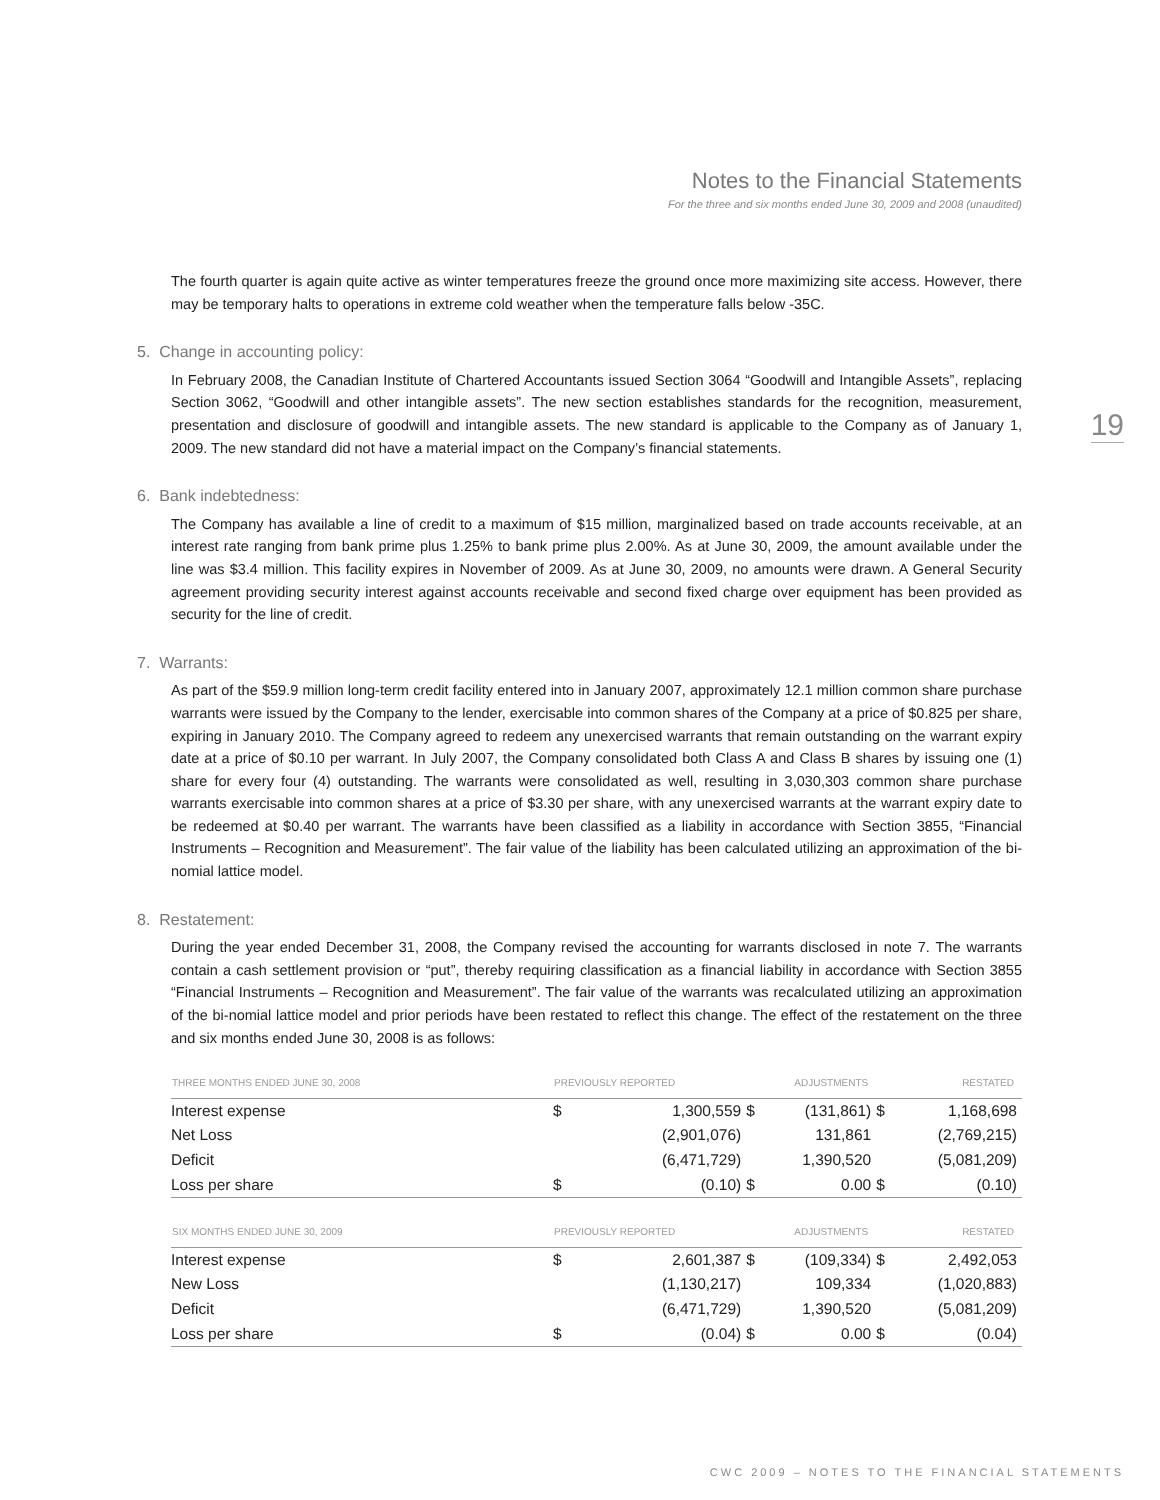Notes to the Financial Statements
For the three and six months ended June 30, 2009 and 2008 (unaudited)
19
The fourth quarter is again quite active as winter temperatures freeze the ground once more maximizing site access. However, there may be temporary halts to operations in extreme cold weather when the temperature falls below -35C.
5. Change in accounting policy:
In February 2008, the Canadian Institute of Chartered Accountants issued Section 3064 “Goodwill and Intangible Assets”, replacing Section 3062, “Goodwill and other intangible assets”. The new section establishes standards for the recognition, measurement, presentation and disclosure of goodwill and intangible assets. The new standard is applicable to the Company as of January 1, 2009. The new standard did not have a material impact on the Company’s financial statements.
6. Bank indebtedness:
The Company has available a line of credit to a maximum of $15 million, marginalized based on trade accounts receivable, at an interest rate ranging from bank prime plus 1.25% to bank prime plus 2.00%. As at June 30, 2009, the amount available under the line was $3.4 million. This facility expires in November of 2009. As at June 30, 2009, no amounts were drawn. A General Security agreement providing security interest against accounts receivable and second fixed charge over equipment has been provided as security for the line of credit.
7. Warrants:
As part of the $59.9 million long-term credit facility entered into in January 2007, approximately 12.1 million common share purchase warrants were issued by the Company to the lender, exercisable into common shares of the Company at a price of $0.825 per share, expiring in January 2010. The Company agreed to redeem any unexercised warrants that remain outstanding on the warrant expiry date at a price of $0.10 per warrant. In July 2007, the Company consolidated both Class A and Class B shares by issuing one (1) share for every four (4) outstanding. The warrants were consolidated as well, resulting in 3,030,303 common share purchase warrants exercisable into common shares at a price of $3.30 per share, with any unexercised warrants at the warrant expiry date to be redeemed at $0.40 per warrant. The warrants have been classified as a liability in accordance with Section 3855, “Financial Instruments – Recognition and Measurement”. The fair value of the liability has been calculated utilizing an approximation of the bi-nomial lattice model.
8. Restatement:
During the year ended December 31, 2008, the Company revised the accounting for warrants disclosed in note 7. The warrants contain a cash settlement provision or “put”, thereby requiring classification as a financial liability in accordance with Section 3855 “Financial Instruments – Recognition and Measurement”. The fair value of the warrants was recalculated utilizing an approximation of the bi-nomial lattice model and prior periods have been restated to reflect this change. The effect of the restatement on the three and six months ended June 30, 2008 is as follows:
| THREE MONTHS ENDED JUNE 30, 2008 | PREVIOUSLY REPORTED | | ADJUSTMENTS | | RESTATED | |
| --- | --- | --- | --- | --- | --- | --- |
| Interest expense | $ | 1,300,559 | $ | (131,861) | $ | 1,168,698 |
| Net Loss | | (2,901,076) | | 131,861 | | (2,769,215) |
| Deficit | | (6,471,729) | | 1,390,520 | | (5,081,209) |
| Loss per share | $ | (0.10) | $ | 0.00 | $ | (0.10) |
| SIX MONTHS ENDED JUNE 30, 2009 | PREVIOUSLY REPORTED | | ADJUSTMENTS | | RESTATED | |
| --- | --- | --- | --- | --- | --- | --- |
| Interest expense | $ | 2,601,387 | $ | (109,334) | $ | 2,492,053 |
| New Loss | | (1,130,217) | | 109,334 | | (1,020,883) |
| Deficit | | (6,471,729) | | 1,390,520 | | (5,081,209) |
| Loss per share | $ | (0.04) | $ | 0.00 | $ | (0.04) |
CWC 2009 – NOTES TO THE FINANCIAL STATEMENTS